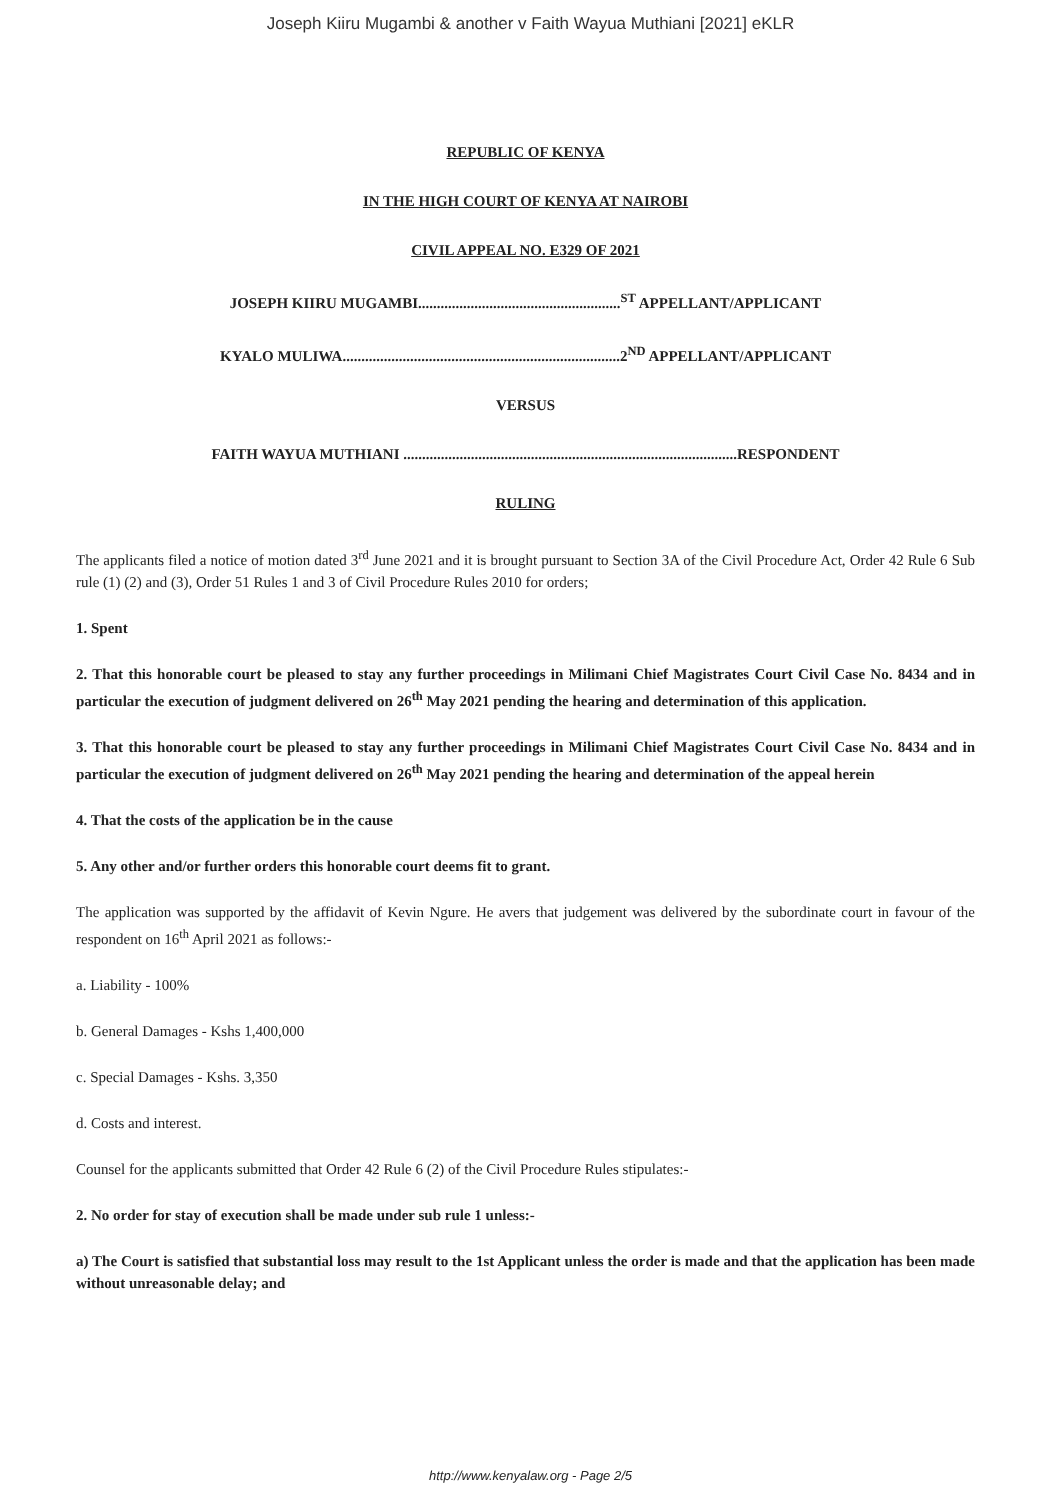Joseph Kiiru Mugambi & another v Faith Wayua Muthiani [2021] eKLR
REPUBLIC OF KENYA
IN THE HIGH COURT OF KENYA AT NAIROBI
CIVIL APPEAL NO. E329 OF 2021
JOSEPH KIIRU MUGAMBI......................................................<sup>ST</sup> APPELLANT/APPLICANT
KYALO MULIWA..........................................................................2<sup>ND</sup> APPELLANT/APPLICANT
VERSUS
FAITH WAYUA MUTHIANI .........................................................................................RESPONDENT
RULING
The applicants filed a notice of motion dated 3<sup>rd</sup> June 2021 and it is brought pursuant to Section 3A of the Civil Procedure Act, Order 42 Rule 6 Sub rule (1) (2) and (3), Order 51 Rules 1 and 3 of Civil Procedure Rules 2010 for orders;
1. Spent
2. That this honorable court be pleased to stay any further proceedings in Milimani Chief Magistrates Court Civil Case No. 8434 and in particular the execution of judgment delivered on 26<sup>th</sup> May 2021 pending the hearing and determination of this application.
3. That this honorable court be pleased to stay any further proceedings in Milimani Chief Magistrates Court Civil Case No. 8434 and in particular the execution of judgment delivered on 26<sup>th</sup> May 2021 pending the hearing and determination of the appeal herein
4. That the costs of the application be in the cause
5. Any other and/or further orders this honorable court deems fit to grant.
The application was supported by the affidavit of Kevin Ngure. He avers that judgement was delivered by the subordinate court in favour of the respondent on 16<sup>th</sup> April 2021 as follows:-
a. Liability - 100%
b. General Damages - Kshs 1,400,000
c. Special Damages - Kshs. 3,350
d. Costs and interest.
Counsel for the applicants submitted that Order 42 Rule 6 (2) of the Civil Procedure Rules stipulates:-
2. No order for stay of execution shall be made under sub rule 1 unless:-
a) The Court is satisfied that substantial loss may result to the 1st Applicant unless the order is made and that the application has been made without unreasonable delay; and
http://www.kenyalaw.org - Page 2/5